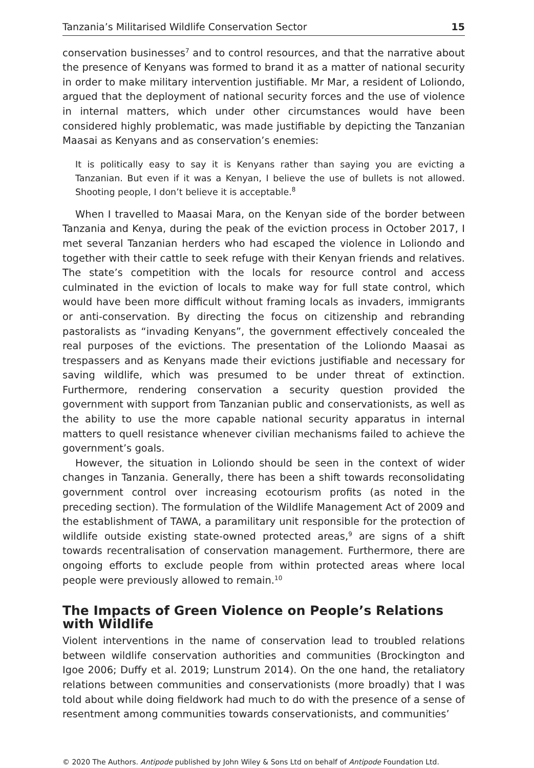Tanzania’s Militarised Wildlife Conservation Sector 15
conservation businesses<sup>7</sup> and to control resources, and that the narrative about the presence of Kenyans was formed to brand it as a matter of national security in order to make military intervention justifiable. Mr Mar, a resident of Loliondo, argued that the deployment of national security forces and the use of violence in internal matters, which under other circumstances would have been considered highly problematic, was made justifiable by depicting the Tanzanian Maasai as Kenyans and as conservation’s enemies:
It is politically easy to say it is Kenyans rather than saying you are evicting a Tanzanian. But even if it was a Kenyan, I believe the use of bullets is not allowed. Shooting people, I don’t believe it is acceptable.<sup>8</sup>
When I travelled to Maasai Mara, on the Kenyan side of the border between Tanzania and Kenya, during the peak of the eviction process in October 2017, I met several Tanzanian herders who had escaped the violence in Loliondo and together with their cattle to seek refuge with their Kenyan friends and relatives. The state’s competition with the locals for resource control and access culminated in the eviction of locals to make way for full state control, which would have been more difficult without framing locals as invaders, immigrants or anti-conservation. By directing the focus on citizenship and rebranding pastoralists as “invading Kenyans”, the government effectively concealed the real purposes of the evictions. The presentation of the Loliondo Maasai as trespassers and as Kenyans made their evictions justifiable and necessary for saving wildlife, which was presumed to be under threat of extinction. Furthermore, rendering conservation a security question provided the government with support from Tanzanian public and conservationists, as well as the ability to use the more capable national security apparatus in internal matters to quell resistance whenever civilian mechanisms failed to achieve the government’s goals.
However, the situation in Loliondo should be seen in the context of wider changes in Tanzania. Generally, there has been a shift towards reconsolidating government control over increasing ecotourism profits (as noted in the preceding section). The formulation of the Wildlife Management Act of 2009 and the establishment of TAWA, a paramilitary unit responsible for the protection of wildlife outside existing state-owned protected areas,<sup>9</sup> are signs of a shift towards recentralisation of conservation management. Furthermore, there are ongoing efforts to exclude people from within protected areas where local people were previously allowed to remain.<sup>10</sup>
The Impacts of Green Violence on People’s Relations with Wildlife
Violent interventions in the name of conservation lead to troubled relations between wildlife conservation authorities and communities (Brockington and Igoe 2006; Duffy et al. 2019; Lunstrum 2014). On the one hand, the retaliatory relations between communities and conservationists (more broadly) that I was told about while doing fieldwork had much to do with the presence of a sense of resentment among communities towards conservationists, and communities’
© 2020 The Authors. Antipode published by John Wiley & Sons Ltd on behalf of Antipode Foundation Ltd.